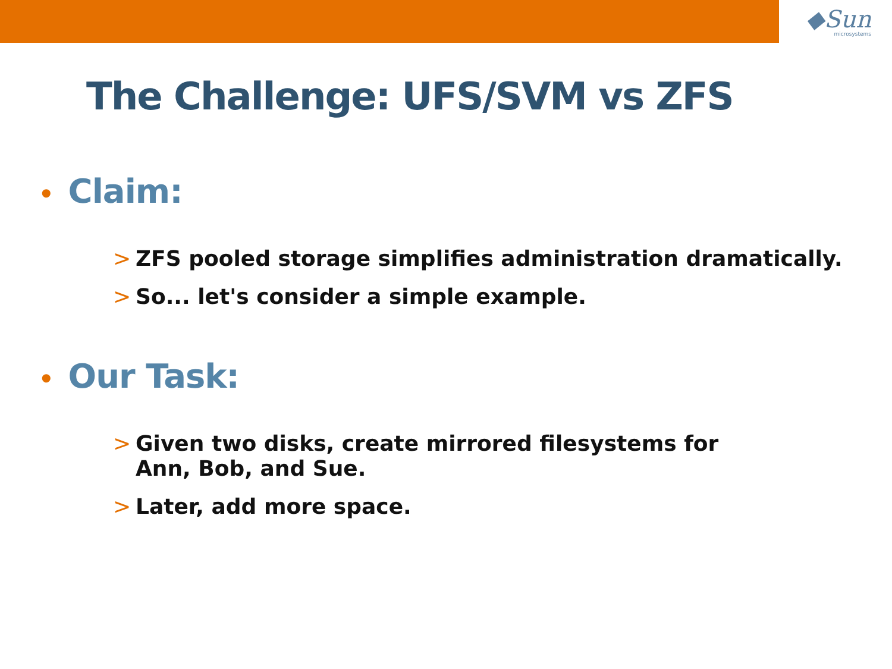◆Sun
microsystems
The Challenge: UFS/SVM vs ZFS
• Claim:
> ZFS pooled storage simplifies administration dramatically.
> So... let's consider a simple example.
• Our Task:
> Given two disks, create mirrored filesystems for
Ann, Bob, and Sue.
> Later, add more space.